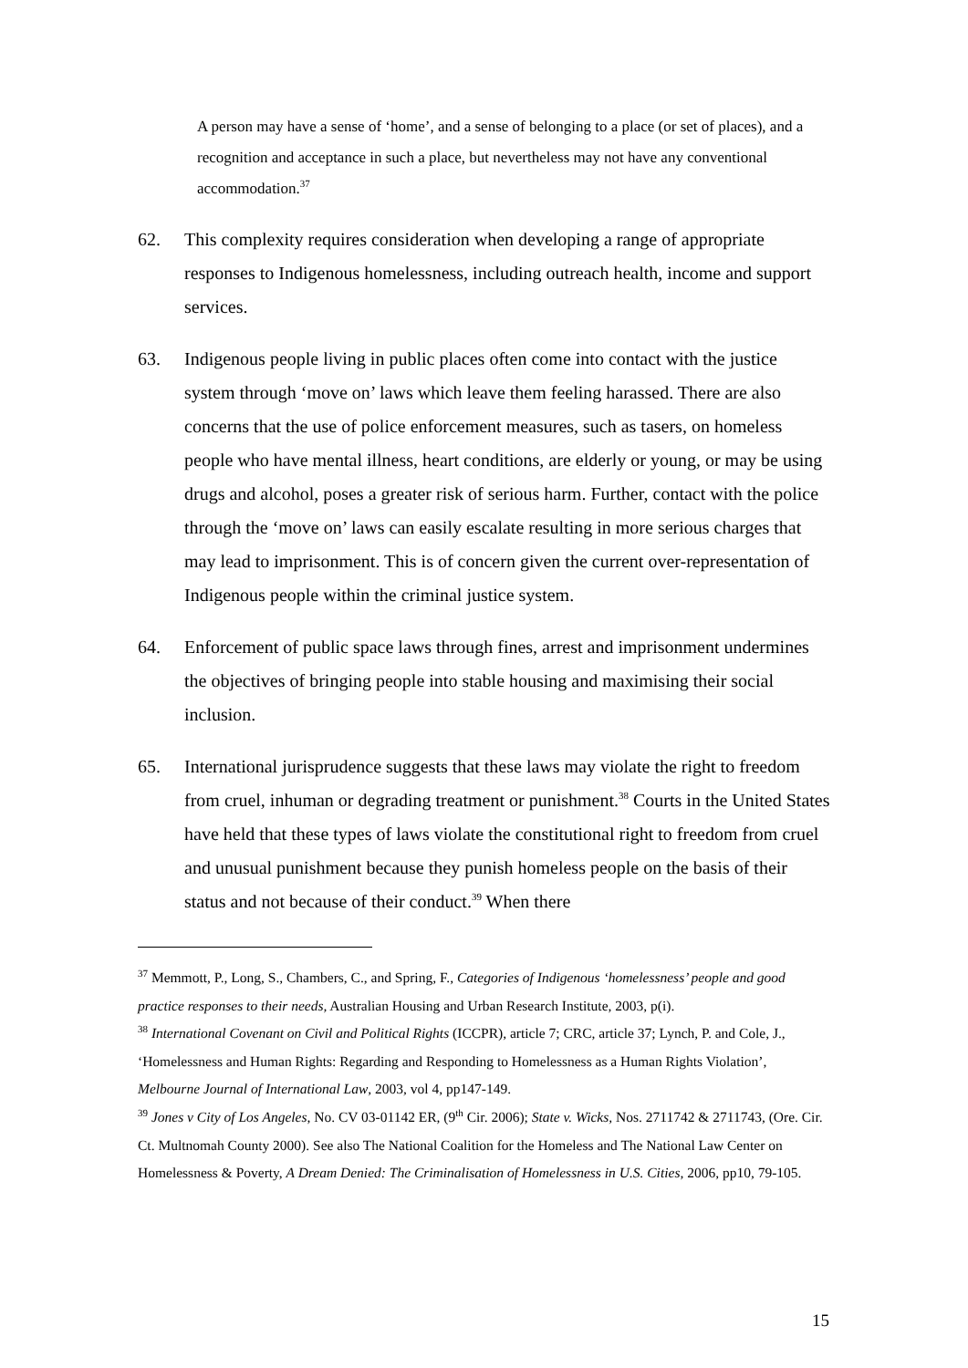A person may have a sense of ‘home’, and a sense of belonging to a place (or set of places), and a recognition and acceptance in such a place, but nevertheless may not have any conventional accommodation.<sup>37</sup>
62. This complexity requires consideration when developing a range of appropriate responses to Indigenous homelessness, including outreach health, income and support services.
63. Indigenous people living in public places often come into contact with the justice system through ‘move on’ laws which leave them feeling harassed. There are also concerns that the use of police enforcement measures, such as tasers, on homeless people who have mental illness, heart conditions, are elderly or young, or may be using drugs and alcohol, poses a greater risk of serious harm. Further, contact with the police through the ‘move on’ laws can easily escalate resulting in more serious charges that may lead to imprisonment. This is of concern given the current over-representation of Indigenous people within the criminal justice system.
64. Enforcement of public space laws through fines, arrest and imprisonment undermines the objectives of bringing people into stable housing and maximising their social inclusion.
65. International jurisprudence suggests that these laws may violate the right to freedom from cruel, inhuman or degrading treatment or punishment.<sup>38</sup> Courts in the United States have held that these types of laws violate the constitutional right to freedom from cruel and unusual punishment because they punish homeless people on the basis of their status and not because of their conduct.<sup>39</sup> When there
<sup>37</sup> Memmott, P., Long, S., Chambers, C., and Spring, F., Categories of Indigenous ‘homelessness’ people and good practice responses to their needs, Australian Housing and Urban Research Institute, 2003, p(i).
<sup>38</sup> International Covenant on Civil and Political Rights (ICCPR), article 7; CRC, article 37; Lynch, P. and Cole, J., ‘Homelessness and Human Rights: Regarding and Responding to Homelessness as a Human Rights Violation’, Melbourne Journal of International Law, 2003, vol 4, pp147-149.
<sup>39</sup> Jones v City of Los Angeles, No. CV 03-01142 ER, (9<sup>th</sup> Cir. 2006); State v. Wicks, Nos. 2711742 & 2711743, (Ore. Cir. Ct. Multnomah County 2000). See also The National Coalition for the Homeless and The National Law Center on Homelessness & Poverty, A Dream Denied: The Criminalisation of Homelessness in U.S. Cities, 2006, pp10, 79-105.
15